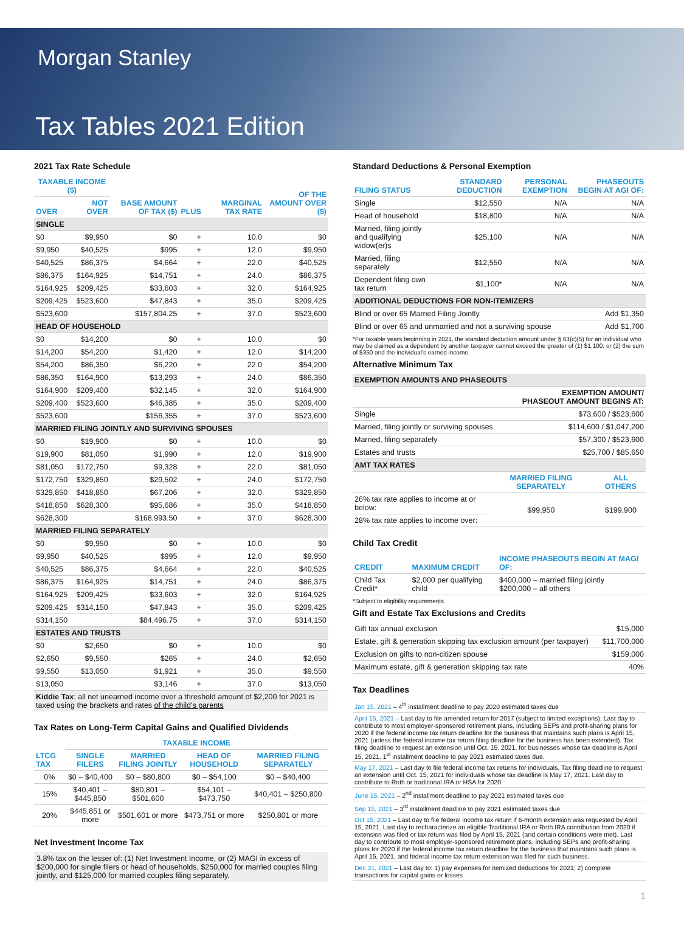Morgan Stanley
Tax Tables 2021 Edition
2021 Tax Rate Schedule
| TAXABLE INCOME ($) | | BASE AMOUNT OF TAX ($) | PLUS | MARGINAL TAX RATE | OF THE AMOUNT OVER ($) |
| --- | --- | --- | --- | --- | --- |
| OVER | NOT OVER | | | | |
| SINGLE | | | | | |
| $0 | $9,950 | $0 | + | 10.0 | $0 |
| $9,950 | $40,525 | $995 | + | 12.0 | $9,950 |
| $40,525 | $86,375 | $4,664 | + | 22.0 | $40,525 |
| $86,375 | $164,925 | $14,751 | + | 24.0 | $86,375 |
| $164,925 | $209,425 | $33,603 | + | 32.0 | $164,925 |
| $209,425 | $523,600 | $47,843 | + | 35.0 | $209,425 |
| $523,600 | | $157,804.25 | + | 37.0 | $523,600 |
| HEAD OF HOUSEHOLD | | | | | |
| $0 | $14,200 | $0 | + | 10.0 | $0 |
| $14,200 | $54,200 | $1,420 | + | 12.0 | $14,200 |
| $54,200 | $86,350 | $6,220 | + | 22.0 | $54,200 |
| $86,350 | $164,900 | $13,293 | + | 24.0 | $86,350 |
| $164,900 | $209,400 | $32,145 | + | 32.0 | $164,900 |
| $209,400 | $523,600 | $46,385 | + | 35.0 | $209,400 |
| $523,600 | | $156,355 | + | 37.0 | $523,600 |
| MARRIED FILING JOINTLY AND SURVIVING SPOUSES | | | | | |
| $0 | $19,900 | $0 | + | 10.0 | $0 |
| $19,900 | $81,050 | $1,990 | + | 12.0 | $19,900 |
| $81,050 | $172,750 | $9,328 | + | 22.0 | $81,050 |
| $172,750 | $329,850 | $29,502 | + | 24.0 | $172,750 |
| $329,850 | $418,850 | $67,206 | + | 32.0 | $329,850 |
| $418,850 | $628,300 | $95,686 | + | 35.0 | $418,850 |
| $628,300 | | $168,993.50 | + | 37.0 | $628,300 |
| MARRIED FILING SEPARATELY | | | | | |
| $0 | $9,950 | $0 | + | 10.0 | $0 |
| $9,950 | $40,525 | $995 | + | 12.0 | $9,950 |
| $40,525 | $86,375 | $4,664 | + | 22.0 | $40,525 |
| $86,375 | $164,925 | $14,751 | + | 24.0 | $86,375 |
| $164,925 | $209,425 | $33,603 | + | 32.0 | $164,925 |
| $209,425 | $314,150 | $47,843 | + | 35.0 | $209,425 |
| $314,150 | | $84,496.75 | + | 37.0 | $314,150 |
| ESTATES AND TRUSTS | | | | | |
| $0 | $2,650 | $0 | + | 10.0 | $0 |
| $2,650 | $9,550 | $265 | + | 24.0 | $2,650 |
| $9,550 | $13,050 | $1,921 | + | 35.0 | $9,550 |
| $13,050 | | $3,146 | + | 37.0 | $13,050 |
Kiddie Tax: all net unearned income over a threshold amount of $2,200 for 2021 is taxed using the brackets and rates of the child's parents
Tax Rates on Long-Term Capital Gains and Qualified Dividends
| LTCG TAX | TAXABLE INCOME | | | |
| --- | --- | --- | --- | --- |
| | SINGLE FILERS | MARRIED FILING JOINTLY | HEAD OF HOUSEHOLD | MARRIED FILING SEPARATELY |
| 0% | $0 – $40,400 | $0 – $80,800 | $0 – $54,100 | $0 – $40,400 |
| 15% | $40,401 – $445,850 | $80,801 – $501,600 | $54,101 – $473,750 | $40,401 – $250,800 |
| 20% | $445,851 or more | $501,601 or more | $473,751 or more | $250,801 or more |
Net Investment Income Tax
3.8% tax on the lesser of: (1) Net Investment Income, or (2) MAGI in excess of $200,000 for single filers or head of households, $250,000 for married couples filing jointly, and $125,000 for married couples filing separately.
Standard Deductions & Personal Exemption
| FILING STATUS | STANDARD DEDUCTION | PERSONAL EXEMPTION | PHASEOUTS BEGIN AT AGI OF: |
| --- | --- | --- | --- |
| Single | $12,550 | N/A | N/A |
| Head of household | $18,800 | N/A | N/A |
| Married, filing jointly and qualifying widow(er)s | $25,100 | N/A | N/A |
| Married, filing separately | $12,550 | N/A | N/A |
| Dependent filing own tax return | $1,100* | N/A | N/A |
| ADDITIONAL DEDUCTIONS FOR NON-ITEMIZERS | | | |
| Blind or over 65 Married Filing Jointly | | | Add $1,350 |
| Blind or over 65 and unmarried and not a surviving spouse | | | Add $1,700 |
*For taxable years beginning in 2021, the standard deduction amount under § 63(c)(5) for an individual who may be claimed as a dependent by another taxpayer cannot exceed the greater of (1) $1,100, or (2) the sum of $350 and the individual's earned income.
Alternative Minimum Tax
| EXEMPTION AMOUNTS AND PHASEOUTS | |
| | EXEMPTION AMOUNT/ PHASEOUT AMOUNT BEGINS AT: |
| Single | $73,600 / $523,600 |
| Married, filing jointly or surviving spouses | $114,600 / $1,047,200 |
| Married, filing separately | $57,300 / $523,600 |
| Estates and trusts | $25,700 / $85,650 |
| AMT TAX RATES | |
| | MARRIED FILING SEPARATELY | ALL OTHERS |
| --- | --- | --- |
| 26% tax rate applies to income at or below: | $99,950 | $199,900 |
| 28% tax rate applies to income over: | | |
Child Tax Credit
| CREDIT | MAXIMUM CREDIT | INCOME PHASEOUTS BEGIN AT MAGI OF: |
| --- | --- | --- |
| Child Tax Credit* | $2,000 per qualifying child | $400,000 – married filing jointly $200,000 – all others |
*Subject to eligibility requirements
Gift and Estate Tax Exclusions and Credits
| Gift tax annual exclusion | $15,000 |
| Estate, gift & generation skipping tax exclusion amount (per taxpayer) | $11,700,000 |
| Exclusion on gifts to non-citizen spouse | $159,000 |
| Maximum estate, gift & generation skipping tax rate | 40% |
Tax Deadlines
Jan 15, 2021 – 4<sup>th</sup> installment deadline to pay 2020 estimated taxes due
April 15, 2021 – Last day to file amended return for 2017 (subject to limited exceptions); Last day to contribute to most employer-sponsored retirement plans, including SEPs and profit-sharing plans for 2020 if the federal income tax return deadline for the business that maintains such plans is April 15, 2021 (unless the federal income tax return filing deadline for the business has been extended). Tax filing deadline to request an extension until Oct. 15, 2021, for businesses whose tax deadline is April 15, 2021. 1<sup>st</sup> installment deadline to pay 2021 estimated taxes due.
May 17, 2021 – Last day to file federal income tax returns for individuals. Tax filing deadline to request an extension until Oct. 15, 2021 for individuals whose tax deadline is May 17, 2021. Last day to contribute to Roth or traditional IRA or HSA for 2020.
June 15, 2021 – 2<sup>nd</sup> installment deadline to pay 2021 estimated taxes due
Sep 15, 2021 – 3<sup>rd</sup> installment deadline to pay 2021 estimated taxes due
Oct 15, 2021 – Last day to file federal income tax return if 6-month extension was requested by April 15, 2021. Last day to recharacterize an eligible Traditional IRA or Roth IRA contribution from 2020 if extension was filed or tax return was filed by April 15, 2021 (and certain conditions were met). Last day to contribute to most employer-sponsored retirement plans, including SEPs and profit-sharing plans for 2020 if the federal income tax return deadline for the business that maintains such plans is April 15, 2021, and federal income tax return extension was filed for such business.
Dec 31, 2021 – Last day to: 1) pay expenses for itemized deductions for 2021; 2) complete transactions for capital gains or losses
1